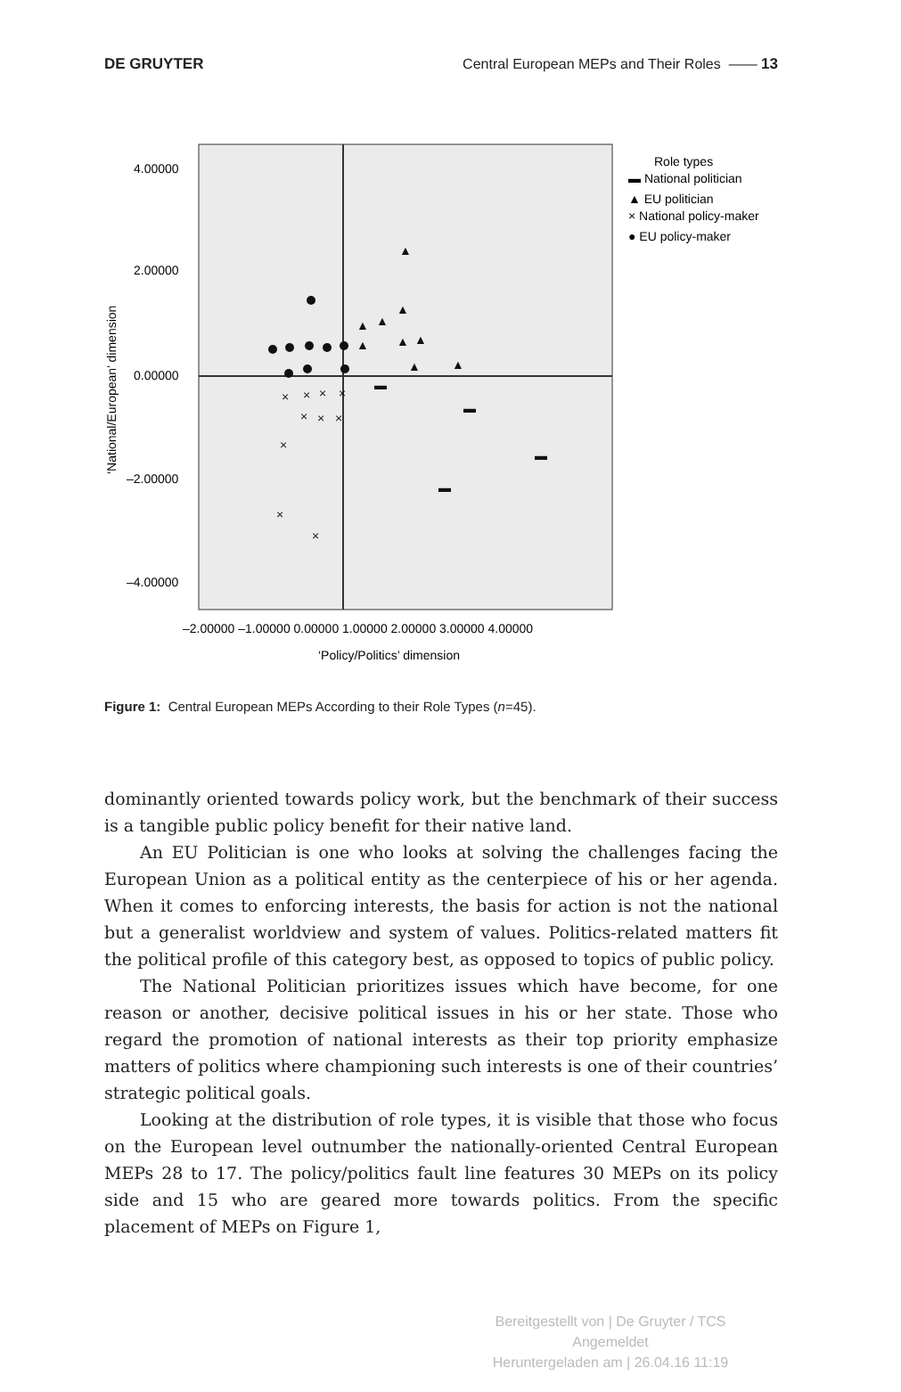DE GRUYTER Central European MEPs and Their Roles —— 13
4.00000
2.00000
0.00000
–2.00000
–4.00000
–2.00000 –1.00000 0.00000 1.00000 2.00000 3.00000 4.00000
‘Policy/Politics’ dimension
‘National/European’ dimension
Role types
▬ National politician
▲ EU politician
× National policy-maker
● EU policy-maker
▲
▲
▲
▲
▲
▲
▲
▲
▲
▬
▬
▬
▬
×
×
×
×
×
×
×
×
×
×
Figure 1: Central European MEPs According to their Role Types (n=45).
dominantly oriented towards policy work, but the benchmark of their success is a tangible public policy benefit for their native land.
An EU Politician is one who looks at solving the challenges facing the European Union as a political entity as the centerpiece of his or her agenda. When it comes to enforcing interests, the basis for action is not the national but a generalist worldview and system of values. Politics-related matters fit the political profile of this category best, as opposed to topics of public policy.
The National Politician prioritizes issues which have become, for one reason or another, decisive political issues in his or her state. Those who regard the promotion of national interests as their top priority emphasize matters of politics where championing such interests is one of their countries’ strategic political goals.
Looking at the distribution of role types, it is visible that those who focus on the European level outnumber the nationally-oriented Central European MEPs 28 to 17. The policy/politics fault line features 30 MEPs on its policy side and 15 who are geared more towards politics. From the specific placement of MEPs on Figure 1,
Bereitgestellt von | De Gruyter / TCS
Angemeldet
Heruntergeladen am | 26.04.16 11:19